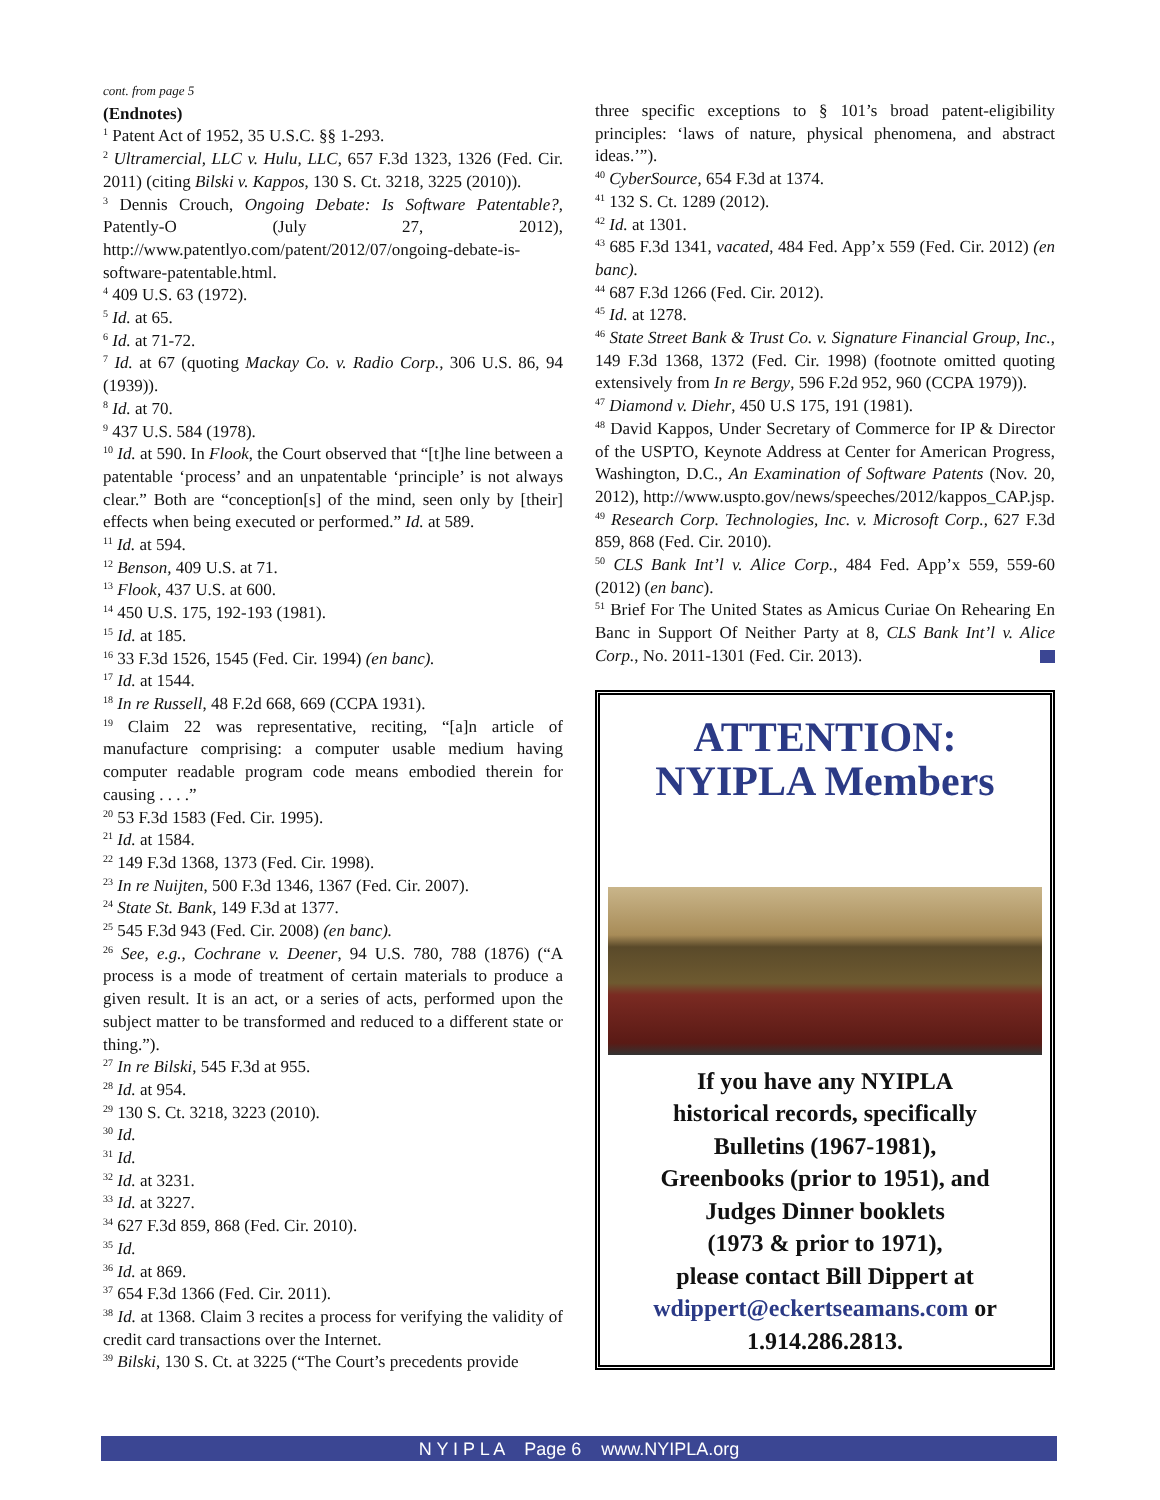cont. from page 5
(Endnotes)
<sup>1</sup> Patent Act of 1952, 35 U.S.C. §§ 1-293.
<sup>2</sup> Ultramercial, LLC v. Hulu, LLC, 657 F.3d 1323, 1326 (Fed. Cir. 2011) (citing Bilski v. Kappos, 130 S. Ct. 3218, 3225 (2010)).
<sup>3</sup> Dennis Crouch, Ongoing Debate: Is Software Patentable?, Patently-O (July 27, 2012), http://www.patentlyo.com/patent/2012/07/ongoing-debate-is-software-patentable.html.
<sup>4</sup> 409 U.S. 63 (1972).
<sup>5</sup> Id. at 65.
<sup>6</sup> Id. at 71-72.
<sup>7</sup> Id. at 67 (quoting Mackay Co. v. Radio Corp., 306 U.S. 86, 94 (1939)).
<sup>8</sup> Id. at 70.
<sup>9</sup> 437 U.S. 584 (1978).
<sup>10</sup> Id. at 590. In Flook, the Court observed that “[t]he line between a patentable ‘process’ and an unpatentable ‘principle’ is not always clear.” Both are “conception[s] of the mind, seen only by [their] effects when being executed or performed.” Id. at 589.
<sup>11</sup> Id. at 594.
<sup>12</sup> Benson, 409 U.S. at 71.
<sup>13</sup> Flook, 437 U.S. at 600.
<sup>14</sup> 450 U.S. 175, 192-193 (1981).
<sup>15</sup> Id. at 185.
<sup>16</sup> 33 F.3d 1526, 1545 (Fed. Cir. 1994) (en banc).
<sup>17</sup> Id. at 1544.
<sup>18</sup> In re Russell, 48 F.2d 668, 669 (CCPA 1931).
<sup>19</sup> Claim 22 was representative, reciting, “[a]n article of manufacture comprising: a computer usable medium having computer readable program code means embodied therein for causing . . . .”
<sup>20</sup> 53 F.3d 1583 (Fed. Cir. 1995).
<sup>21</sup> Id. at 1584.
<sup>22</sup> 149 F.3d 1368, 1373 (Fed. Cir. 1998).
<sup>23</sup> In re Nuijten, 500 F.3d 1346, 1367 (Fed. Cir. 2007).
<sup>24</sup> State St. Bank, 149 F.3d at 1377.
<sup>25</sup> 545 F.3d 943 (Fed. Cir. 2008) (en banc).
<sup>26</sup> See, e.g., Cochrane v. Deener, 94 U.S. 780, 788 (1876) (“A process is a mode of treatment of certain materials to produce a given result. It is an act, or a series of acts, performed upon the subject matter to be transformed and reduced to a different state or thing.”).
<sup>27</sup> In re Bilski, 545 F.3d at 955.
<sup>28</sup> Id. at 954.
<sup>29</sup> 130 S. Ct. 3218, 3223 (2010).
<sup>30</sup> Id.
<sup>31</sup> Id.
<sup>32</sup> Id. at 3231.
<sup>33</sup> Id. at 3227.
<sup>34</sup> 627 F.3d 859, 868 (Fed. Cir. 2010).
<sup>35</sup> Id.
<sup>36</sup> Id. at 869.
<sup>37</sup> 654 F.3d 1366 (Fed. Cir. 2011).
<sup>38</sup> Id. at 1368. Claim 3 recites a process for verifying the validity of credit card transactions over the Internet.
<sup>39</sup> Bilski, 130 S. Ct. at 3225 (“The Court’s precedents provide
three specific exceptions to § 101’s broad patent-eligibility principles: ‘laws of nature, physical phenomena, and abstract ideas.’”).
<sup>40</sup> CyberSource, 654 F.3d at 1374.
<sup>41</sup> 132 S. Ct. 1289 (2012).
<sup>42</sup> Id. at 1301.
<sup>43</sup> 685 F.3d 1341, vacated, 484 Fed. App’x 559 (Fed. Cir. 2012) (en banc).
<sup>44</sup> 687 F.3d 1266 (Fed. Cir. 2012).
<sup>45</sup> Id. at 1278.
<sup>46</sup> State Street Bank & Trust Co. v. Signature Financial Group, Inc., 149 F.3d 1368, 1372 (Fed. Cir. 1998) (footnote omitted quoting extensively from In re Bergy, 596 F.2d 952, 960 (CCPA 1979)).
<sup>47</sup> Diamond v. Diehr, 450 U.S 175, 191 (1981).
<sup>48</sup> David Kappos, Under Secretary of Commerce for IP & Director of the USPTO, Keynote Address at Center for American Progress, Washington, D.C., An Examination of Software Patents (Nov. 20, 2012), http://www.uspto.gov/news/speeches/2012/kappos_CAP.jsp.
<sup>49</sup> Research Corp. Technologies, Inc. v. Microsoft Corp., 627 F.3d 859, 868 (Fed. Cir. 2010).
<sup>50</sup> CLS Bank Int’l v. Alice Corp., 484 Fed. App’x 559, 559-60 (2012) (en banc).
<sup>51</sup> Brief For The United States as Amicus Curiae On Rehearing En Banc in Support Of Neither Party at 8, CLS Bank Int’l v. Alice Corp., No. 2011-1301 (Fed. Cir. 2013).
ATTENTION:
NYIPLA Members
If you have any NYIPLA
historical records, specifically
Bulletins (1967-1981),
Greenbooks (prior to 1951), and
Judges Dinner booklets
(1973 & prior to 1971),
please contact Bill Dippert at
wdippert@eckertseamans.com or
1.914.286.2813.
N Y I P L A Page 6 www.NYIPLA.org